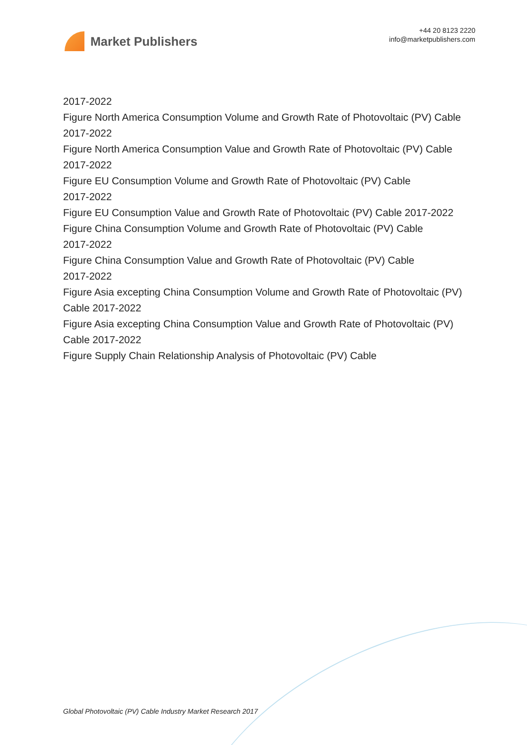Market Publishers
+44 20 8123 2220
info@marketpublishers.com
2017-2022
Figure North America Consumption Volume and Growth Rate of Photovoltaic (PV) Cable 2017-2022
Figure North America Consumption Value and Growth Rate of Photovoltaic (PV) Cable 2017-2022
Figure EU Consumption Volume and Growth Rate of Photovoltaic (PV) Cable
2017-2022
Figure EU Consumption Value and Growth Rate of Photovoltaic (PV) Cable 2017-2022
Figure China Consumption Volume and Growth Rate of Photovoltaic (PV) Cable
2017-2022
Figure China Consumption Value and Growth Rate of Photovoltaic (PV) Cable
2017-2022
Figure Asia excepting China Consumption Volume and Growth Rate of Photovoltaic (PV) Cable 2017-2022
Figure Asia excepting China Consumption Value and Growth Rate of Photovoltaic (PV) Cable 2017-2022
Figure Supply Chain Relationship Analysis of Photovoltaic (PV) Cable
Global Photovoltaic (PV) Cable Industry Market Research 2017